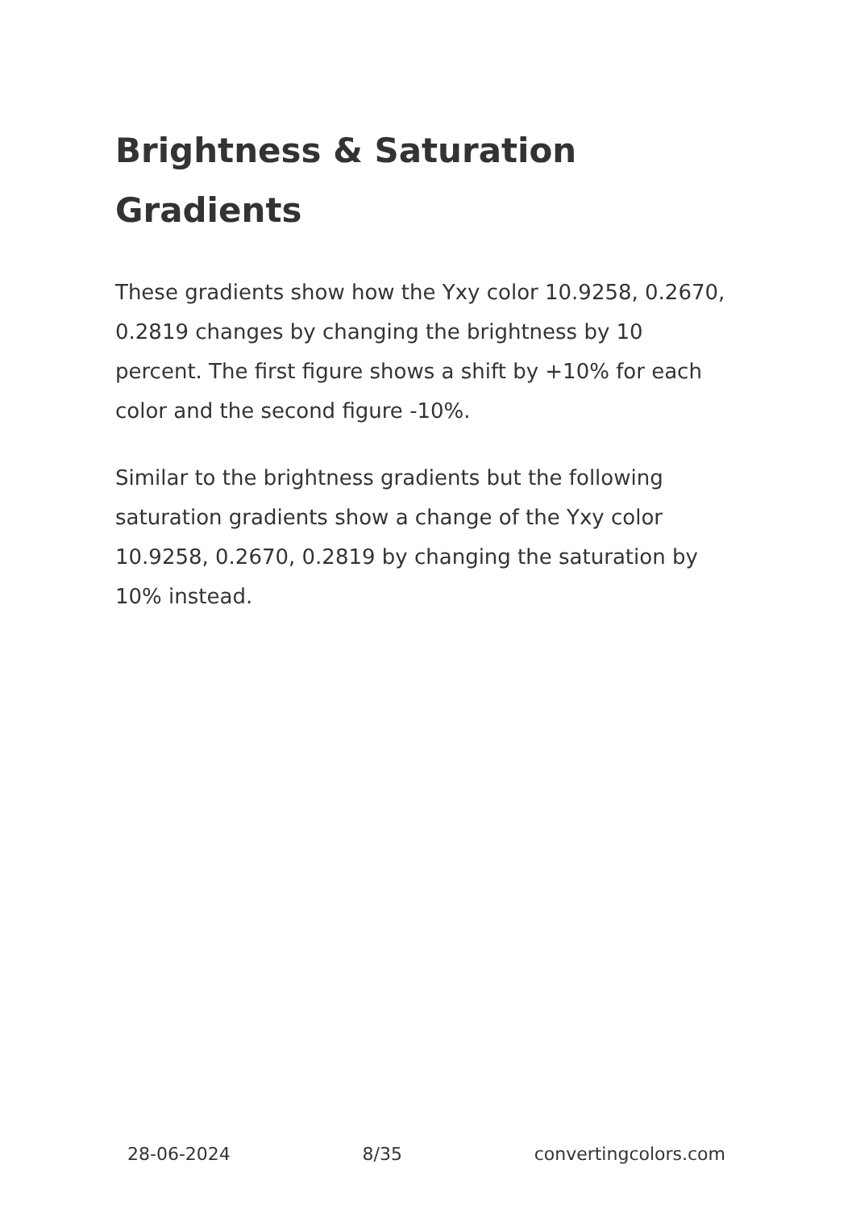Brightness & Saturation Gradients
These gradients show how the Yxy color 10.9258, 0.2670, 0.2819 changes by changing the brightness by 10 percent. The first figure shows a shift by +10% for each color and the second figure -10%.
Similar to the brightness gradients but the following saturation gradients show a change of the Yxy color 10.9258, 0.2670, 0.2819 by changing the saturation by 10% instead.
28-06-2024 8/35 convertingcolors.com